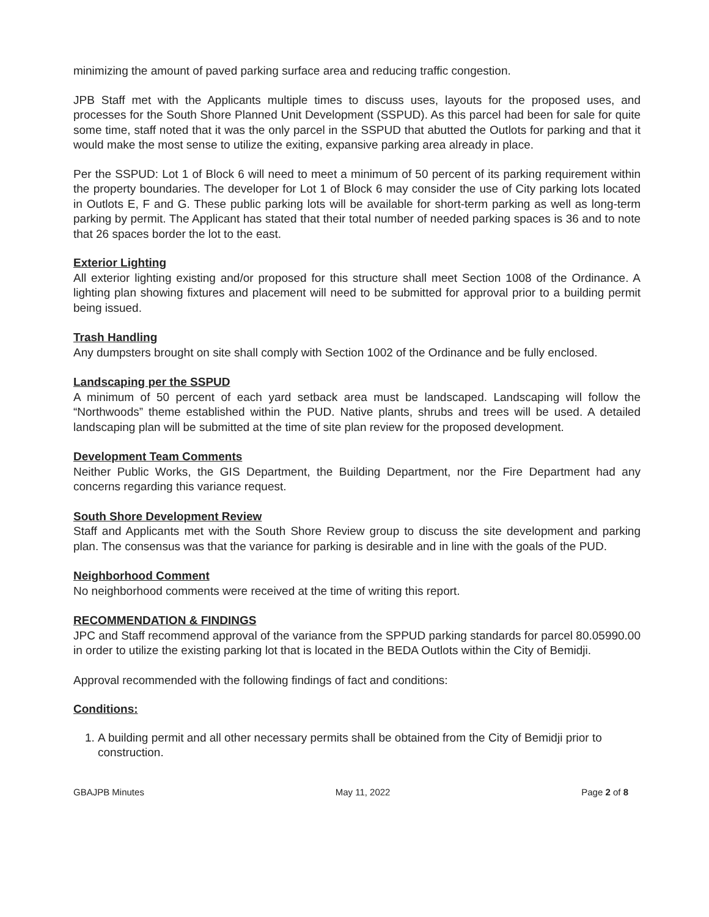minimizing the amount of paved parking surface area and reducing traffic congestion.
JPB Staff met with the Applicants multiple times to discuss uses, layouts for the proposed uses, and processes for the South Shore Planned Unit Development (SSPUD). As this parcel had been for sale for quite some time, staff noted that it was the only parcel in the SSPUD that abutted the Outlots for parking and that it would make the most sense to utilize the exiting, expansive parking area already in place.
Per the SSPUD: Lot 1 of Block 6 will need to meet a minimum of 50 percent of its parking requirement within the property boundaries. The developer for Lot 1 of Block 6 may consider the use of City parking lots located in Outlots E, F and G. These public parking lots will be available for short-term parking as well as long-term parking by permit. The Applicant has stated that their total number of needed parking spaces is 36 and to note that 26 spaces border the lot to the east.
Exterior Lighting
All exterior lighting existing and/or proposed for this structure shall meet Section 1008 of the Ordinance. A lighting plan showing fixtures and placement will need to be submitted for approval prior to a building permit being issued.
Trash Handling
Any dumpsters brought on site shall comply with Section 1002 of the Ordinance and be fully enclosed.
Landscaping per the SSPUD
A minimum of 50 percent of each yard setback area must be landscaped. Landscaping will follow the “Northwoods” theme established within the PUD. Native plants, shrubs and trees will be used. A detailed landscaping plan will be submitted at the time of site plan review for the proposed development.
Development Team Comments
Neither Public Works, the GIS Department, the Building Department, nor the Fire Department had any concerns regarding this variance request.
South Shore Development Review
Staff and Applicants met with the South Shore Review group to discuss the site development and parking plan. The consensus was that the variance for parking is desirable and in line with the goals of the PUD.
Neighborhood Comment
No neighborhood comments were received at the time of writing this report.
RECOMMENDATION & FINDINGS
JPC and Staff recommend approval of the variance from the SPPUD parking standards for parcel 80.05990.00 in order to utilize the existing parking lot that is located in the BEDA Outlots within the City of Bemidji.
Approval recommended with the following findings of fact and conditions:
Conditions:
1. A building permit and all other necessary permits shall be obtained from the City of Bemidji prior to construction.
GBAJPB Minutes May 11, 2022 Page 2 of 8